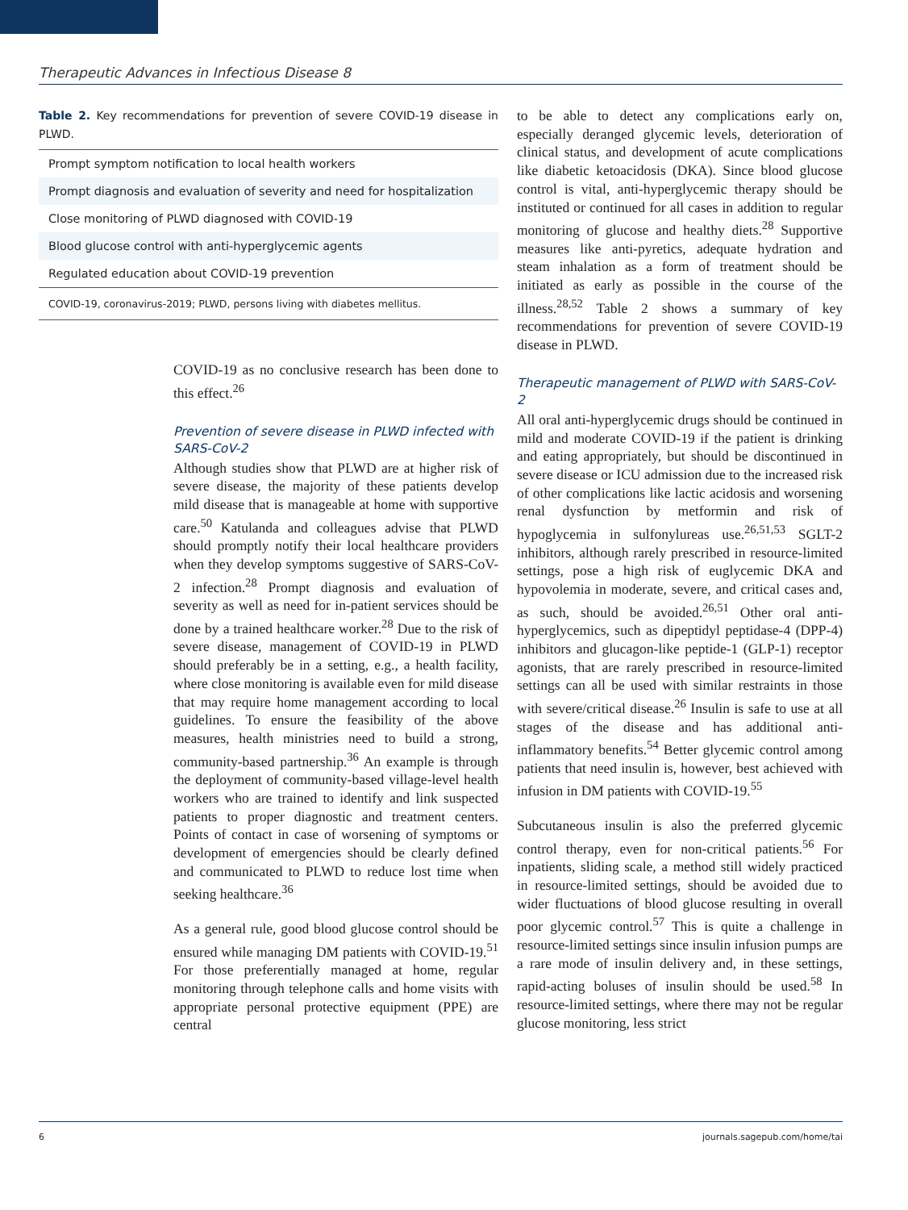Therapeutic Advances in Infectious Disease 8
Table 2. Key recommendations for prevention of severe COVID-19 disease in PLWD.
| Prompt symptom notification to local health workers |
| Prompt diagnosis and evaluation of severity and need for hospitalization |
| Close monitoring of PLWD diagnosed with COVID-19 |
| Blood glucose control with anti-hyperglycemic agents |
| Regulated education about COVID-19 prevention |
| COVID-19, coronavirus-2019; PLWD, persons living with diabetes mellitus. |
COVID-19 as no conclusive research has been done to this effect.<sup>26</sup>
Prevention of severe disease in PLWD infected with SARS-CoV-2
Although studies show that PLWD are at higher risk of severe disease, the majority of these patients develop mild disease that is manageable at home with supportive care.<sup>50</sup> Katulanda and colleagues advise that PLWD should promptly notify their local healthcare providers when they develop symptoms suggestive of SARS-CoV-2 infection.<sup>28</sup> Prompt diagnosis and evaluation of severity as well as need for in-patient services should be done by a trained healthcare worker.<sup>28</sup> Due to the risk of severe disease, management of COVID-19 in PLWD should preferably be in a setting, e.g., a health facility, where close monitoring is available even for mild disease that may require home management according to local guidelines. To ensure the feasibility of the above measures, health ministries need to build a strong, community-based partnership.<sup>36</sup> An example is through the deployment of community-based village-level health workers who are trained to identify and link suspected patients to proper diagnostic and treatment centers. Points of contact in case of worsening of symptoms or development of emergencies should be clearly defined and communicated to PLWD to reduce lost time when seeking healthcare.<sup>36</sup>
As a general rule, good blood glucose control should be ensured while managing DM patients with COVID-19.<sup>51</sup> For those preferentially managed at home, regular monitoring through telephone calls and home visits with appropriate personal protective equipment (PPE) are central
to be able to detect any complications early on, especially deranged glycemic levels, deterioration of clinical status, and development of acute complications like diabetic ketoacidosis (DKA). Since blood glucose control is vital, anti-hyperglycemic therapy should be instituted or continued for all cases in addition to regular monitoring of glucose and healthy diets.<sup>28</sup> Supportive measures like anti-pyretics, adequate hydration and steam inhalation as a form of treatment should be initiated as early as possible in the course of the illness.<sup>28,52</sup> Table 2 shows a summary of key recommendations for prevention of severe COVID-19 disease in PLWD.
Therapeutic management of PLWD with SARS-CoV-2
All oral anti-hyperglycemic drugs should be continued in mild and moderate COVID-19 if the patient is drinking and eating appropriately, but should be discontinued in severe disease or ICU admission due to the increased risk of other complications like lactic acidosis and worsening renal dysfunction by metformin and risk of hypoglycemia in sulfonylureas use.<sup>26,51,53</sup> SGLT-2 inhibitors, although rarely prescribed in resource-limited settings, pose a high risk of euglycemic DKA and hypovolemia in moderate, severe, and critical cases and, as such, should be avoided.<sup>26,51</sup> Other oral anti-hyperglycemics, such as dipeptidyl peptidase-4 (DPP-4) inhibitors and glucagon-like peptide-1 (GLP-1) receptor agonists, that are rarely prescribed in resource-limited settings can all be used with similar restraints in those with severe/critical disease.<sup>26</sup> Insulin is safe to use at all stages of the disease and has additional anti-inflammatory benefits.<sup>54</sup> Better glycemic control among patients that need insulin is, however, best achieved with infusion in DM patients with COVID-19.<sup>55</sup>
Subcutaneous insulin is also the preferred glycemic control therapy, even for non-critical patients.<sup>56</sup> For inpatients, sliding scale, a method still widely practiced in resource-limited settings, should be avoided due to wider fluctuations of blood glucose resulting in overall poor glycemic control.<sup>57</sup> This is quite a challenge in resource-limited settings since insulin infusion pumps are a rare mode of insulin delivery and, in these settings, rapid-acting boluses of insulin should be used.<sup>58</sup> In resource-limited settings, where there may not be regular glucose monitoring, less strict
6 journals.sagepub.com/home/tai